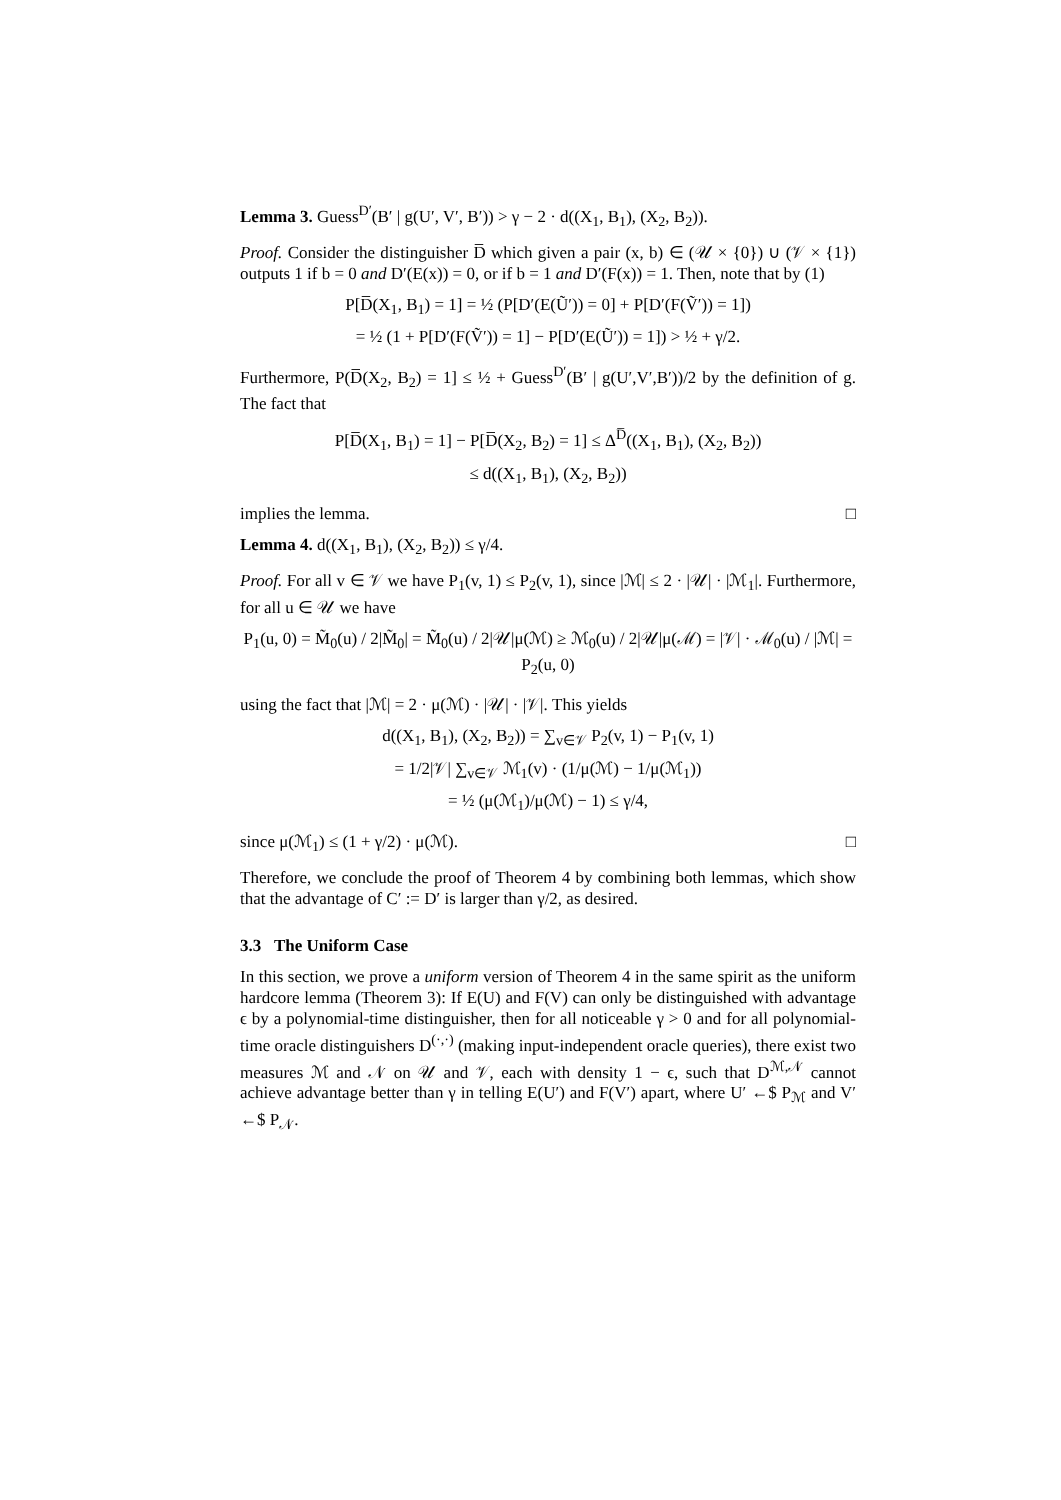Lemma 3. Guess<sup>D′</sup>(B′ | g(U′, V′, B′)) > γ − 2 · d((X<sub>1</sub>, B<sub>1</sub>), (X<sub>2</sub>, B<sub>2</sub>)).
Proof. Consider the distinguisher D̅ which given a pair (x, b) ∈ (𝒰 × {0}) ∪ (𝒱 × {1}) outputs 1 if b = 0 and D′(E(x)) = 0, or if b = 1 and D′(F(x)) = 1. Then, note that by (1)
P[D̅(X<sub>1</sub>, B<sub>1</sub>) = 1] = ½ (P[D′(E(Ũ′)) = 0] + P[D′(F(Ṽ′)) = 1])
= ½ (1 + P[D′(F(Ṽ′)) = 1] − P[D′(E(Ũ′)) = 1]) > ½ + γ/2.
Furthermore, P(D̅(X<sub>2</sub>, B<sub>2</sub>) = 1] ≤ ½ + Guess<sup>D′</sup>(B′ | g(U′,V′,B′))/2 by the definition of g. The fact that
P[D̅(X<sub>1</sub>, B<sub>1</sub>) = 1] − P[D̅(X<sub>2</sub>, B<sub>2</sub>) = 1] ≤ Δ<sup>D̅</sup>((X<sub>1</sub>, B<sub>1</sub>), (X<sub>2</sub>, B<sub>2</sub>))
≤ d((X<sub>1</sub>, B<sub>1</sub>), (X<sub>2</sub>, B<sub>2</sub>))
implies the lemma. □
Lemma 4. d((X<sub>1</sub>, B<sub>1</sub>), (X<sub>2</sub>, B<sub>2</sub>)) ≤ γ/4.
Proof. For all v ∈ 𝒱 we have P<sub>1</sub>(v, 1) ≤ P<sub>2</sub>(v, 1), since |ℳ| ≤ 2 · |𝒰| · |ℳ<sub>1</sub>|. Furthermore, for all u ∈ 𝒰 we have
P<sub>1</sub>(u, 0) = M̃<sub>0</sub>(u) / 2|M̃<sub>0</sub>| = M̃<sub>0</sub>(u) / 2|𝒰|μ(ℳ) ≥ ℳ<sub>0</sub>(u) / 2|𝒰|μ(ℳ) = |𝒱| · ℳ<sub>0</sub>(u) / |ℳ| = P<sub>2</sub>(u, 0)
using the fact that |ℳ| = 2 · μ(ℳ) · |𝒰| · |𝒱|. This yields
d((X<sub>1</sub>, B<sub>1</sub>), (X<sub>2</sub>, B<sub>2</sub>)) = ∑<sub>v∈𝒱</sub> P<sub>2</sub>(v, 1) − P<sub>1</sub>(v, 1)
= 1/2|𝒱| ∑<sub>v∈𝒱</sub> ℳ<sub>1</sub>(v) · (1/μ(ℳ) − 1/μ(ℳ<sub>1</sub>))
= ½ (μ(ℳ<sub>1</sub>)/μ(ℳ) − 1) ≤ γ/4,
since μ(ℳ<sub>1</sub>) ≤ (1 + γ/2) · μ(ℳ). □
Therefore, we conclude the proof of Theorem 4 by combining both lemmas, which show that the advantage of C′ := D′ is larger than γ/2, as desired.
3.3 The Uniform Case
In this section, we prove a uniform version of Theorem 4 in the same spirit as the uniform hardcore lemma (Theorem 3): If E(U) and F(V) can only be distinguished with advantage ϵ by a polynomial-time distinguisher, then for all noticeable γ > 0 and for all polynomial-time oracle distinguishers D<sup>(·,·)</sup> (making input-independent oracle queries), there exist two measures ℳ and 𝒩 on 𝒰 and 𝒱, each with density 1 − ϵ, such that D<sup>ℳ,𝒩</sup> cannot achieve advantage better than γ in telling E(U′) and F(V′) apart, where U′ ←$ P<sub>ℳ</sub> and V′ ←$ P<sub>𝒩</sub>.